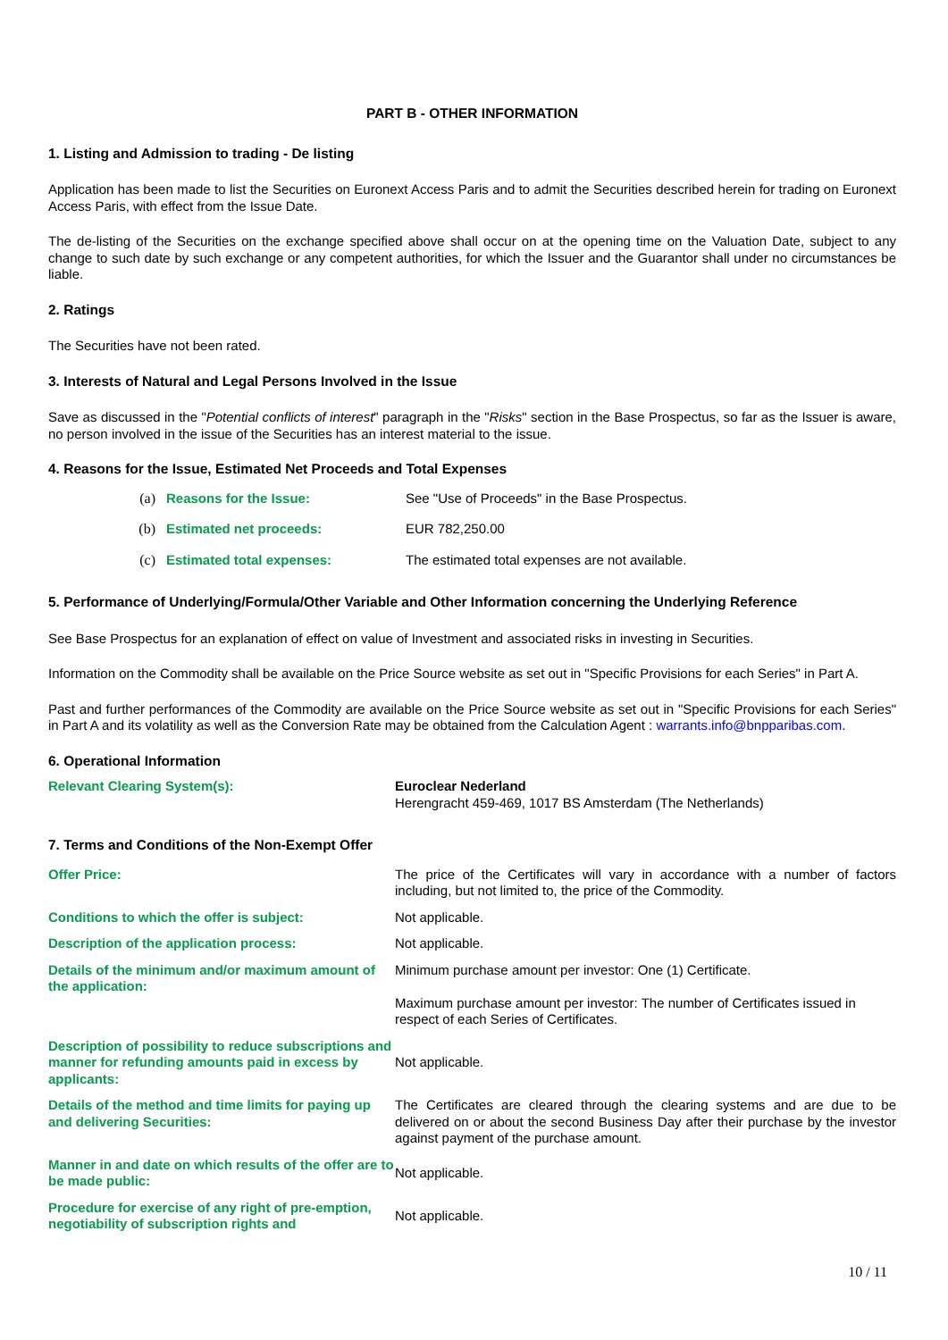PART B - OTHER INFORMATION
1. Listing and Admission to trading - De listing
Application has been made to list the Securities on Euronext Access Paris and to admit the Securities described herein for trading on Euronext Access Paris, with effect from the Issue Date.
The de-listing of the Securities on the exchange specified above shall occur on at the opening time on the Valuation Date, subject to any change to such date by such exchange or any competent authorities, for which the Issuer and the Guarantor shall under no circumstances be liable.
2. Ratings
The Securities have not been rated.
3. Interests of Natural and Legal Persons Involved in the Issue
Save as discussed in the "Potential conflicts of interest" paragraph in the "Risks" section in the Base Prospectus, so far as the Issuer is aware, no person involved in the issue of the Securities has an interest material to the issue.
4. Reasons for the Issue, Estimated Net Proceeds and Total Expenses
| (a) | Reasons for the Issue: | See "Use of Proceeds" in the Base Prospectus. |
| (b) | Estimated net proceeds: | EUR 782,250.00 |
| (c) | Estimated total expenses: | The estimated total expenses are not available. |
5. Performance of Underlying/Formula/Other Variable and Other Information concerning the Underlying Reference
See Base Prospectus for an explanation of effect on value of Investment and associated risks in investing in Securities.
Information on the Commodity shall be available on the Price Source website as set out in "Specific Provisions for each Series" in Part A.
Past and further performances of the Commodity are available on the Price Source website as set out in "Specific Provisions for each Series" in Part A and its volatility as well as the Conversion Rate may be obtained from the Calculation Agent : warrants.info@bnpparibas.com.
6. Operational Information
| Relevant Clearing System(s): | Euroclear Nederland Herengracht 459-469, 1017 BS Amsterdam (The Netherlands) |
7. Terms and Conditions of the Non-Exempt Offer
| Offer Price: | The price of the Certificates will vary in accordance with a number of factors including, but not limited to, the price of the Commodity. |
| Conditions to which the offer is subject: | Not applicable. |
| Description of the application process: | Not applicable. |
| Details of the minimum and/or maximum amount of the application: | Minimum purchase amount per investor: One (1) Certificate. Maximum purchase amount per investor: The number of Certificates issued in respect of each Series of Certificates. |
| Description of possibility to reduce subscriptions and manner for refunding amounts paid in excess by applicants: | Not applicable. |
| Details of the method and time limits for paying up and delivering Securities: | The Certificates are cleared through the clearing systems and are due to be delivered on or about the second Business Day after their purchase by the investor against payment of the purchase amount. |
| Manner in and date on which results of the offer are to be made public: | Not applicable. |
| Procedure for exercise of any right of pre-emption, negotiability of subscription rights and | Not applicable. |
10 / 11